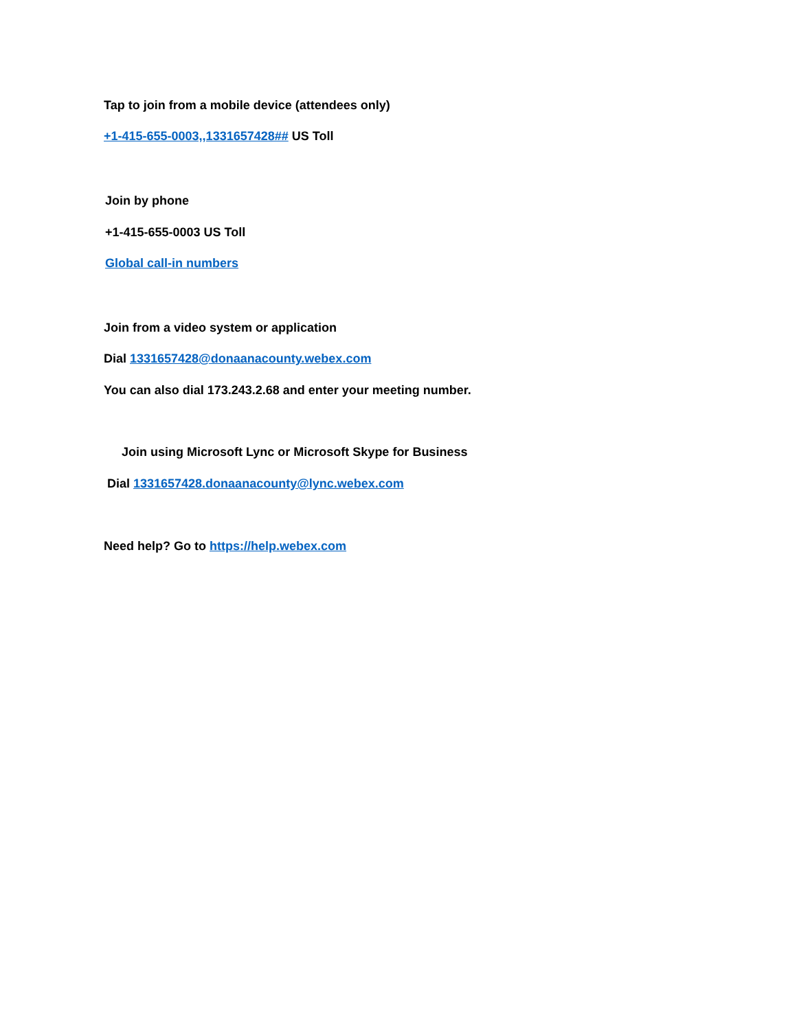Tap to join from a mobile device (attendees only)
+1-415-655-0003,,1331657428## US Toll
Join by phone
+1-415-655-0003 US Toll
Global call-in numbers
Join from a video system or application
Dial 1331657428@donaanacounty.webex.com
You can also dial 173.243.2.68 and enter your meeting number.
Join using Microsoft Lync or Microsoft Skype for Business
Dial 1331657428.donaanacounty@lync.webex.com
Need help? Go to https://help.webex.com